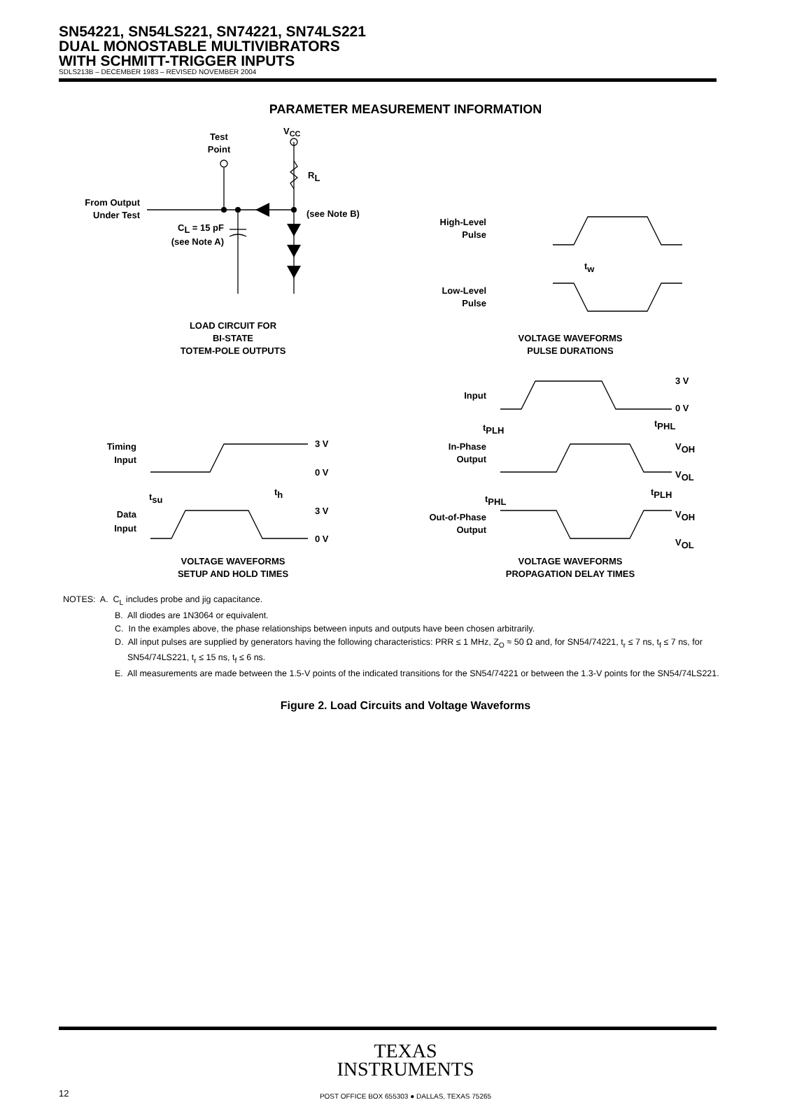SN54221, SN54LS221, SN74221, SN74LS221
DUAL MONOSTABLE MULTIVIBRATORS
WITH SCHMITT-TRIGGER INPUTS
SDLS213B – DECEMBER 1983 – REVISED NOVEMBER 2004
PARAMETER MEASUREMENT INFORMATION
Test
Point
VCC
RL
From Output
Under Test
CL = 15 pF
(see Note A)
(see Note B)
LOAD CIRCUIT FOR
BI-STATE
TOTEM-POLE OUTPUTS
High-Level
Pulse
tw
Low-Level
Pulse
VOLTAGE WAVEFORMS
PULSE DURATIONS
Input
3 V
0 V
tPLH
tPHL
In-Phase
Output
VOH
VOL
tPLH
tPHL
Out-of-Phase
Output
VOH
VOL
Timing
Input
3 V
0 V
tsu
th
Data
Input
3 V
0 V
VOLTAGE WAVEFORMS
SETUP AND HOLD TIMES
VOLTAGE WAVEFORMS
PROPAGATION DELAY TIMES
NOTES: A. C<sub>L</sub> includes probe and jig capacitance.
B. All diodes are 1N3064 or equivalent.
C. In the examples above, the phase relationships between inputs and outputs have been chosen arbitrarily.
D. All input pulses are supplied by generators having the following characteristics: PRR ≤ 1 MHz, Z<sub>O</sub> ≈ 50 Ω and, for SN54/74221, t<sub>r</sub> ≤ 7 ns, t<sub>f</sub> ≤ 7 ns, for SN54/74LS221, t<sub>r</sub> ≤ 15 ns, t<sub>f</sub> ≤ 6 ns.
E. All measurements are made between the 1.5-V points of the indicated transitions for the SN54/74221 or between the 1.3-V points for the SN54/74LS221.
Figure 2. Load Circuits and Voltage Waveforms
TEXAS
INSTRUMENTS
12 POST OFFICE BOX 655303 ● DALLAS, TEXAS 75265